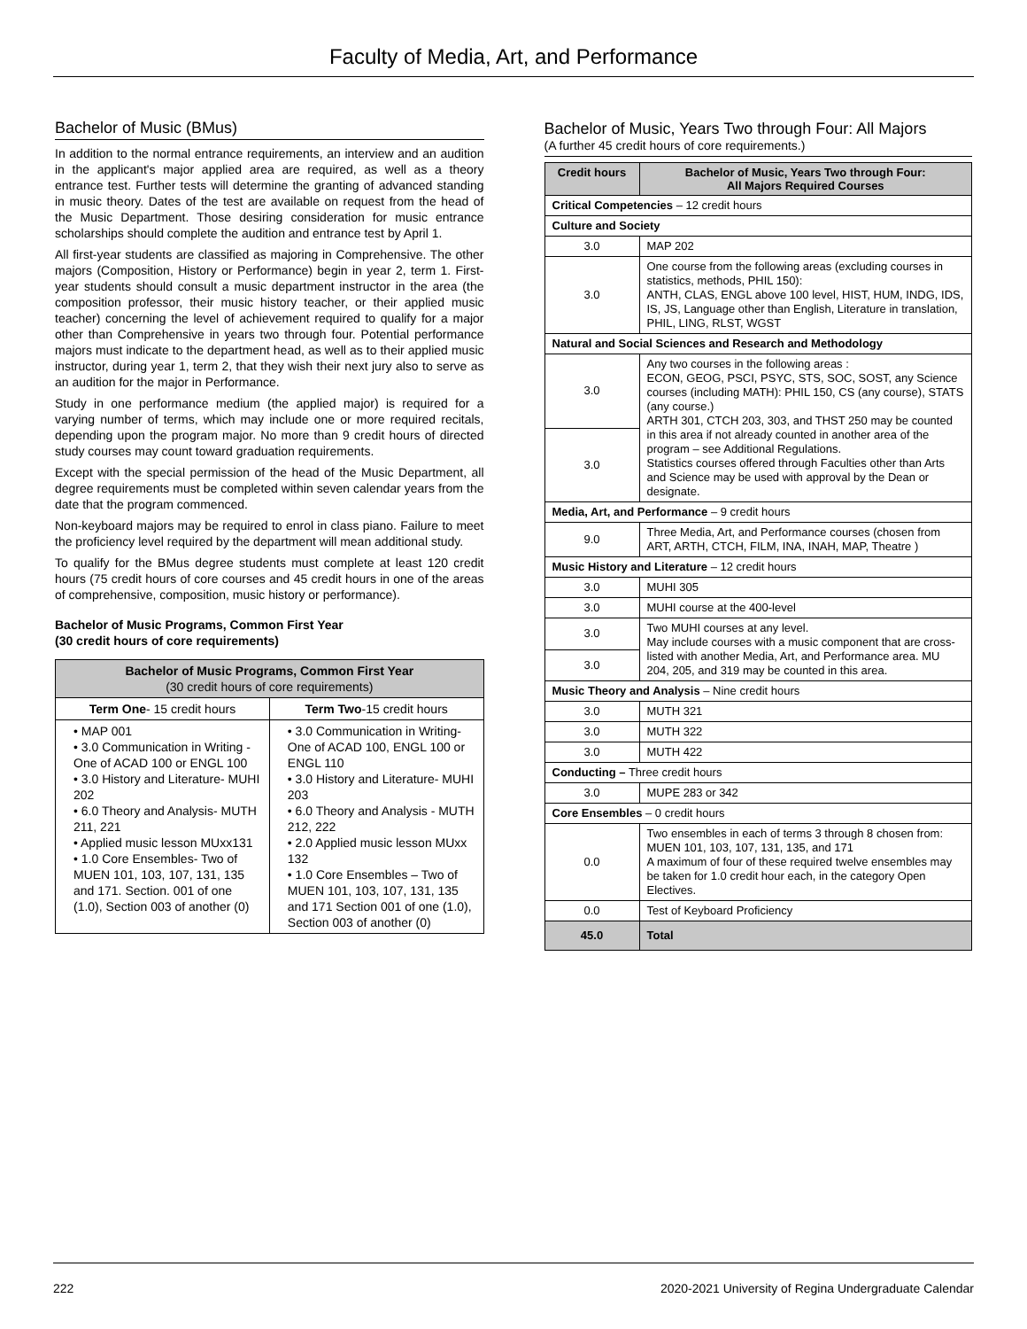Faculty of Media, Art, and Performance
Bachelor of Music (BMus)
In addition to the normal entrance requirements, an interview and an audition in the applicant's major applied area are required, as well as a theory entrance test. Further tests will determine the granting of advanced standing in music theory. Dates of the test are available on request from the head of the Music Department. Those desiring consideration for music entrance scholarships should complete the audition and entrance test by April 1.
All first-year students are classified as majoring in Comprehensive. The other majors (Composition, History or Performance) begin in year 2, term 1. First-year students should consult a music department instructor in the area (the composition professor, their music history teacher, or their applied music teacher) concerning the level of achievement required to qualify for a major other than Comprehensive in years two through four. Potential performance majors must indicate to the department head, as well as to their applied music instructor, during year 1, term 2, that they wish their next jury also to serve as an audition for the major in Performance.
Study in one performance medium (the applied major) is required for a varying number of terms, which may include one or more required recitals, depending upon the program major. No more than 9 credit hours of directed study courses may count toward graduation requirements.
Except with the special permission of the head of the Music Department, all degree requirements must be completed within seven calendar years from the date that the program commenced.
Non-keyboard majors may be required to enrol in class piano. Failure to meet the proficiency level required by the department will mean additional study.
To qualify for the BMus degree students must complete at least 120 credit hours (75 credit hours of core courses and 45 credit hours in one of the areas of comprehensive, composition, music history or performance).
Bachelor of Music Programs, Common First Year
(30 credit hours of core requirements)
| Bachelor of Music Programs, Common First Year (30 credit hours of core requirements) | |
| --- | --- |
| Term One - 15 credit hours | Term Two -15 credit hours |
| • MAP 001 • 3.0 Communication in Writing - One of ACAD 100 or ENGL 100 • 3.0 History and Literature- MUHI 202 • 6.0 Theory and Analysis- MUTH 211, 221 • Applied music lesson MUxx131 • 1.0 Core Ensembles- Two of MUEN 101, 103, 107, 131, 135 and 171. Section. 001 of one (1.0), Section 003 of another (0) | • 3.0 Communication in Writing- One of ACAD 100, ENGL 100 or ENGL 110 • 3.0 History and Literature- MUHI 203 • 6.0 Theory and Analysis - MUTH 212, 222 • 2.0 Applied music lesson MUxx 132 • 1.0 Core Ensembles – Two of MUEN 101, 103, 107, 131, 135 and 171 Section 001 of one (1.0), Section 003 of another (0) |
Bachelor of Music, Years Two through Four: All Majors
(A further 45 credit hours of core requirements.)
| Credit hours | Bachelor of Music, Years Two through Four: All Majors Required Courses |
| --- | --- |
| Critical Competencies – 12 credit hours | |
| Culture and Society | |
| 3.0 | MAP 202 |
| 3.0 | One course from the following areas (excluding courses in statistics, methods, PHIL 150): ANTH, CLAS, ENGL above 100 level, HIST, HUM, INDG, IDS, IS, JS, Language other than English, Literature in translation, PHIL, LING, RLST, WGST |
| Natural and Social Sciences and Research and Methodology | |
| 3.0 | Any two courses in the following areas : ECON, GEOG, PSCI, PSYC, STS, SOC, SOST, any Science courses (including MATH): PHIL 150, CS (any course), STATS (any course.) ARTH 301, CTCH 203, 303, and THST 250 may be counted in this area if not already counted in another area of the program – see Additional Regulations. Statistics courses offered through Faculties other than Arts and Science may be used with approval by the Dean or designate. |
| 3.0 | |
| Media, Art, and Performance – 9 credit hours | |
| 9.0 | Three Media, Art, and Performance courses (chosen from ART, ARTH, CTCH, FILM, INA, INAH, MAP, Theatre ) |
| Music History and Literature – 12 credit hours | |
| 3.0 | MUHI 305 |
| 3.0 | MUHI course at the 400-level |
| 3.0 | Two MUHI courses at any level. May include courses with a music component that are cross-listed with another Media, Art, and Performance area. MU 204, 205, and 319 may be counted in this area. |
| 3.0 | |
| Music Theory and Analysis – Nine credit hours | |
| 3.0 | MUTH 321 |
| 3.0 | MUTH 322 |
| 3.0 | MUTH 422 |
| Conducting – Three credit hours | |
| 3.0 | MUPE 283 or 342 |
| Core Ensembles – 0 credit hours | |
| 0.0 | Two ensembles in each of terms 3 through 8 chosen from: MUEN 101, 103, 107, 131, 135, and 171 A maximum of four of these required twelve ensembles may be taken for 1.0 credit hour each, in the category Open Electives. |
| 0.0 | Test of Keyboard Proficiency |
| 45.0 | Total |
222 2020-2021 University of Regina Undergraduate Calendar